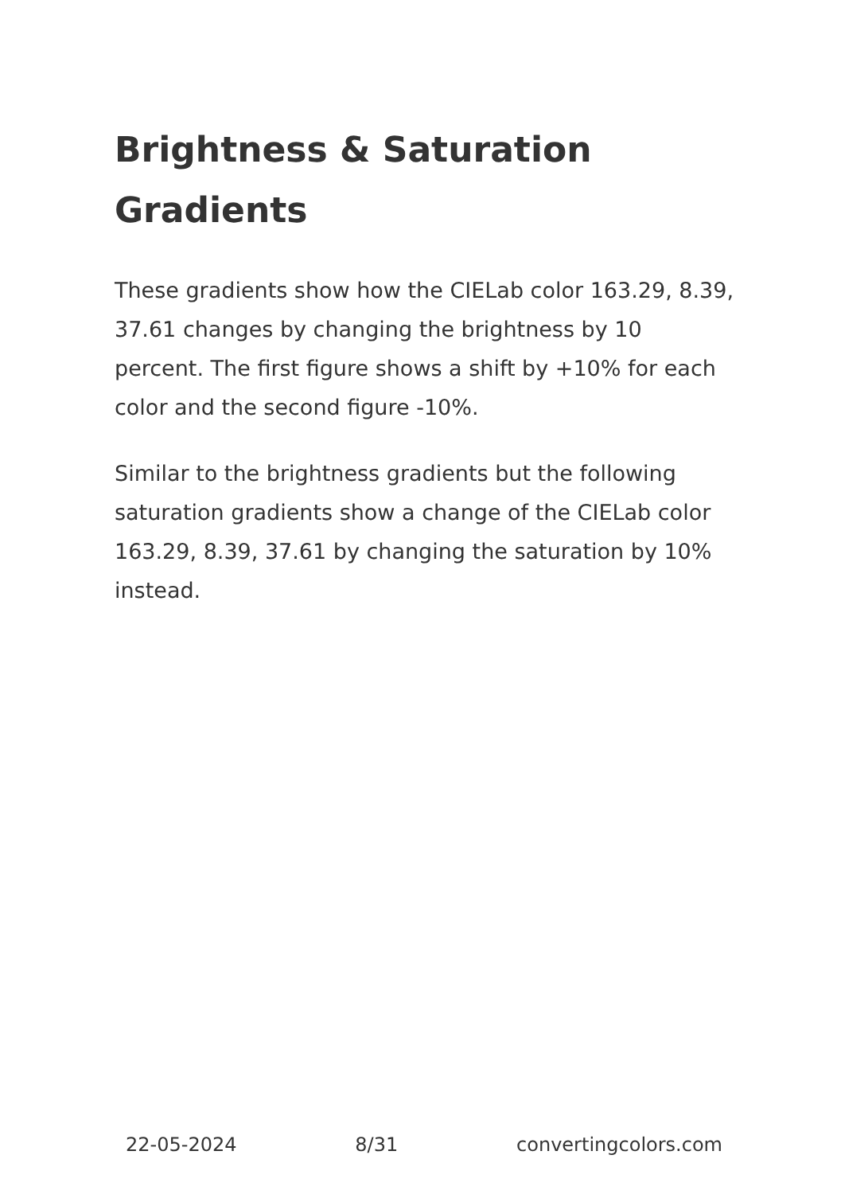Brightness & Saturation Gradients
These gradients show how the CIELab color 163.29, 8.39, 37.61 changes by changing the brightness by 10 percent. The first figure shows a shift by +10% for each color and the second figure -10%.
Similar to the brightness gradients but the following saturation gradients show a change of the CIELab color 163.29, 8.39, 37.61 by changing the saturation by 10% instead.
22-05-2024 8/31 convertingcolors.com